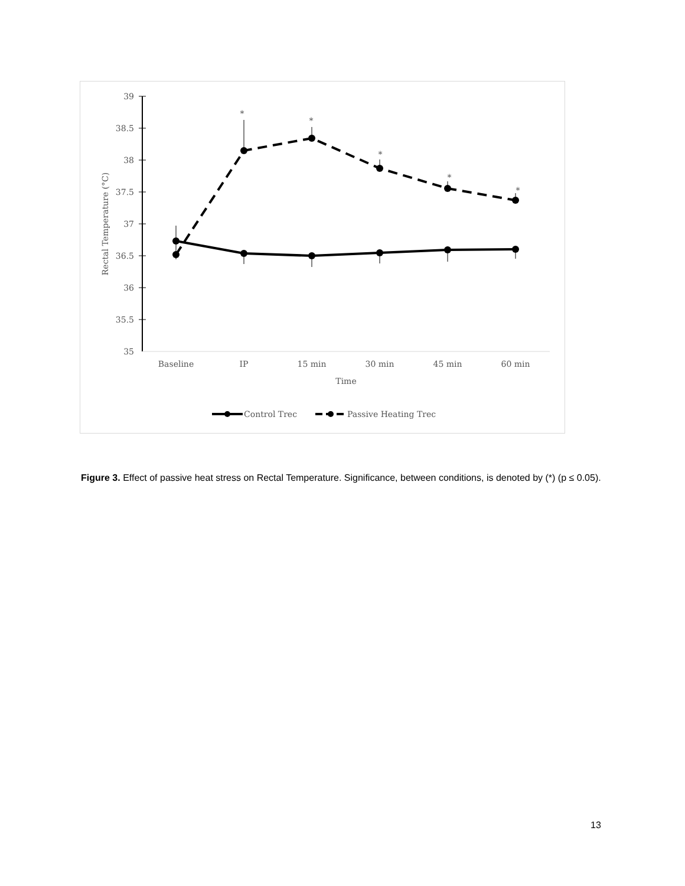39
38.5
38
37.5
37
36.5
36
35.5
35
Baseline
IP
15 min
30 min
45 min
60 min
Time
Rectal Temperature (°C)
*
*
*
*
*
Control Trec
Passive Heating Trec
Figure 3. Effect of passive heat stress on Rectal Temperature. Significance, between conditions, is denoted by (*) (p ≤ 0.05).
13